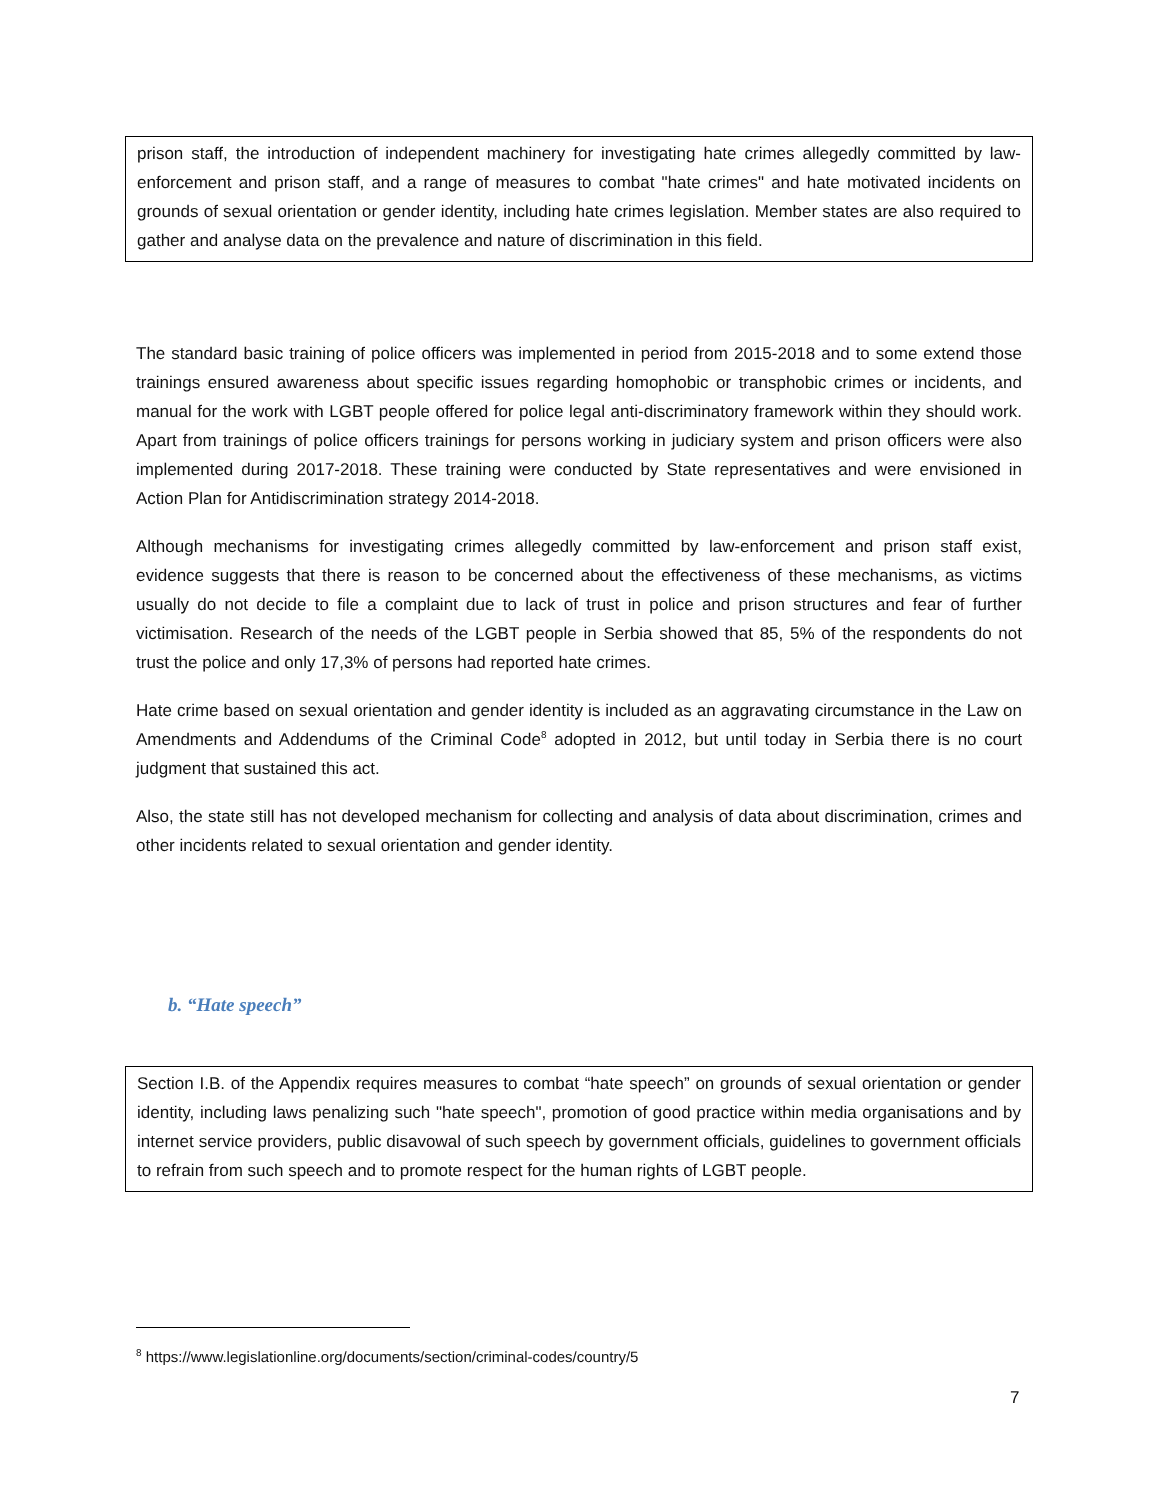prison staff, the introduction of independent machinery for investigating hate crimes allegedly committed by law-enforcement and prison staff, and a range of measures to combat "hate crimes" and hate motivated incidents on grounds of sexual orientation or gender identity, including hate crimes legislation. Member states are also required to gather and analyse data on the prevalence and nature of discrimination in this field.
The standard basic training of police officers was implemented in period from 2015-2018 and to some extend those trainings ensured awareness about specific issues regarding homophobic or transphobic crimes or incidents, and manual for the work with LGBT people offered for police legal anti-discriminatory framework within they should work. Apart from trainings of police officers trainings for persons working in judiciary system and prison officers were also implemented during 2017-2018. These training were conducted by State representatives and were envisioned in Action Plan for Antidiscrimination strategy 2014-2018.
Although mechanisms for investigating crimes allegedly committed by law-enforcement and prison staff exist, evidence suggests that there is reason to be concerned about the effectiveness of these mechanisms, as victims usually do not decide to file a complaint due to lack of trust in police and prison structures and fear of further victimisation. Research of the needs of the LGBT people in Serbia showed that 85, 5% of the respondents do not trust the police and only 17,3% of persons had reported hate crimes.
Hate crime based on sexual orientation and gender identity is included as an aggravating circumstance in the Law on Amendments and Addendums of the Criminal Code<sup>8</sup> adopted in 2012, but until today in Serbia there is no court judgment that sustained this act.
Also, the state still has not developed mechanism for collecting and analysis of data about discrimination, crimes and other incidents related to sexual orientation and gender identity.
b. “Hate speech”
Section I.B. of the Appendix requires measures to combat “hate speech” on grounds of sexual orientation or gender identity, including laws penalizing such "hate speech", promotion of good practice within media organisations and by internet service providers, public disavowal of such speech by government officials, guidelines to government officials to refrain from such speech and to promote respect for the human rights of LGBT people.
<sup>8</sup> https://www.legislationline.org/documents/section/criminal-codes/country/5
7